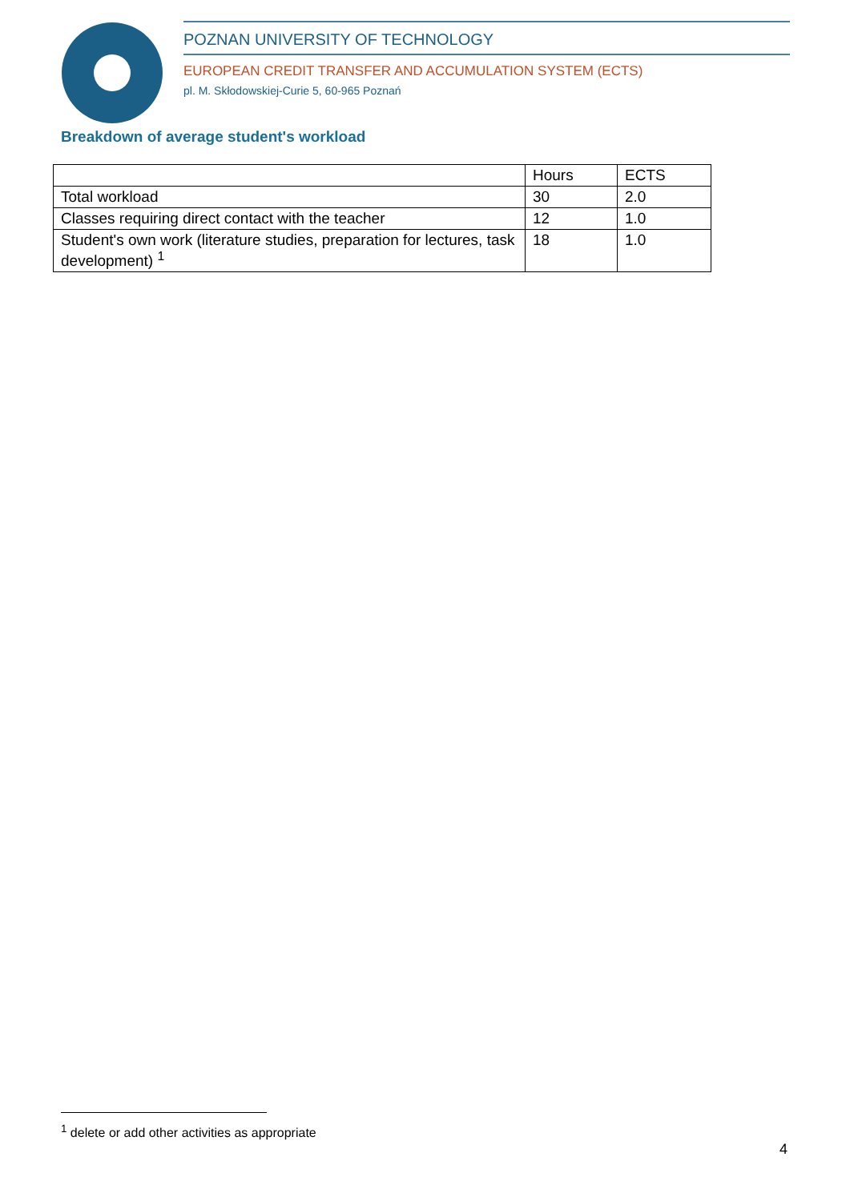POZNAN UNIVERSITY OF TECHNOLOGY
EUROPEAN CREDIT TRANSFER AND ACCUMULATION SYSTEM (ECTS)
pl. M. Skłodowskiej-Curie 5, 60-965 Poznań
Breakdown of average student's workload
| | Hours | ECTS |
| --- | --- | --- |
| Total workload | 30 | 2.0 |
| Classes requiring direct contact with the teacher | 12 | 1.0 |
| Student's own work (literature studies, preparation for lectures, task development) <sup>1</sup> | 18 | 1.0 |
<sup>1</sup> delete or add other activities as appropriate
4